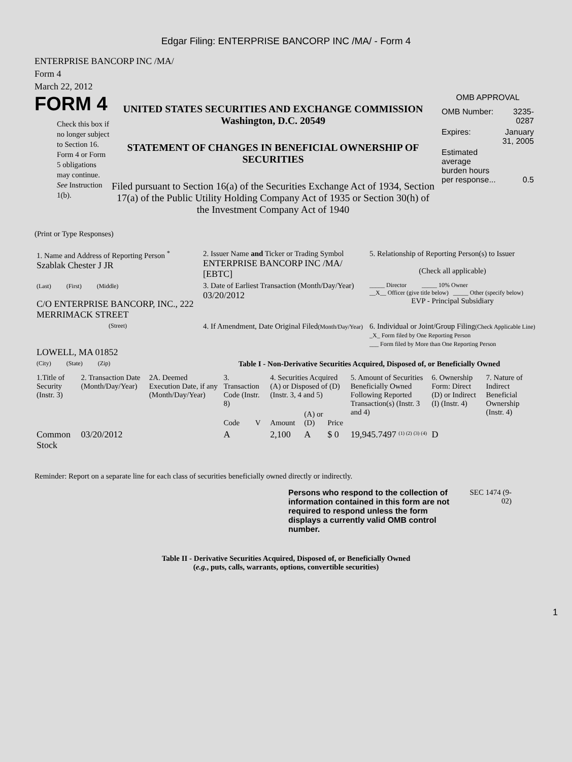Edgar Filing: ENTERPRISE BANCORP INC /MA/ - Form 4
ENTERPRISE BANCORP INC /MA/
Form 4
March 22, 2012
FORM 4
Check this box if no longer subject to Section 16. Form 4 or Form 5 obligations may continue. See Instruction 1(b).
UNITED STATES SECURITIES AND EXCHANGE COMMISSION
Washington, D.C. 20549
STATEMENT OF CHANGES IN BENEFICIAL OWNERSHIP OF SECURITIES
Filed pursuant to Section 16(a) of the Securities Exchange Act of 1934, Section 17(a) of the Public Utility Holding Company Act of 1935 or Section 30(h) of the Investment Company Act of 1940
OMB APPROVAL
| OMB Number: | 3235-0287 |
| Expires: | January 31, 2005 |
| Estimated average burden hours per response... | 0.5 |
(Print or Type Responses)
| 1. Name and Address of Reporting Person <sup>*</sup> Szablak Chester J JR | 2. Issuer Name and Ticker or Trading Symbol ENTERPRISE BANCORP INC /MA/ [EBTC] | 5. Relationship of Reporting Person(s) to Issuer (Check all applicable) |
| (Last) (First) (Middle) C/O ENTERPRISE BANCORP, INC., 222 MERRIMACK STREET | 3. Date of Earliest Transaction (Month/Day/Year) 03/20/2012 | _____ Director _____ 10% Owner __X__ Officer (give title below) _____ Other (specify below) EVP - Principal Subsidiary |
| (Street) LOWELL, MA 01852 | 4. If Amendment, Date Original Filed (Month/Day/Year) | 6. Individual or Joint/Group Filing (Check Applicable Line) _X_ Form filed by One Reporting Person ___ Form filed by More than One Reporting Person |
| (City) (State) (Zip) | Table I - Non-Derivative Securities Acquired, Disposed of, or Beneficially Owned | |
| 1.Title of Security (Instr. 3) | 2. Transaction Date (Month/Day/Year) | 2A. Deemed Execution Date, if any (Month/Day/Year) | 3. Transaction Code (Instr. 8) | | 4. Securities Acquired (A) or Disposed of (D) (Instr. 3, 4 and 5) | | | 5. Amount of Securities Beneficially Owned Following Reported Transaction(s) (Instr. 3 and 4) | 6. Ownership Form: Direct (D) or Indirect (I) (Instr. 4) | 7. Nature of Indirect Beneficial Ownership (Instr. 4) |
| --- | --- | --- | --- | --- | --- | --- | --- | --- | --- | --- |
| | | | Code | V | Amount | (A) or (D) | Price | | | |
| Common Stock | 03/20/2012 | | A | | 2,100 | A | $ 0 | 19,945.7497 <sup>(1)</sup> <sup>(2)</sup> <sup>(3)</sup> <sup>(4)</sup> | D | |
Reminder: Report on a separate line for each class of securities beneficially owned directly or indirectly.
Persons who respond to the collection of information contained in this form are not required to respond unless the form displays a currently valid OMB control number.
SEC 1474 (9-02)
Table II - Derivative Securities Acquired, Disposed of, or Beneficially Owned
(e.g., puts, calls, warrants, options, convertible securities)
1